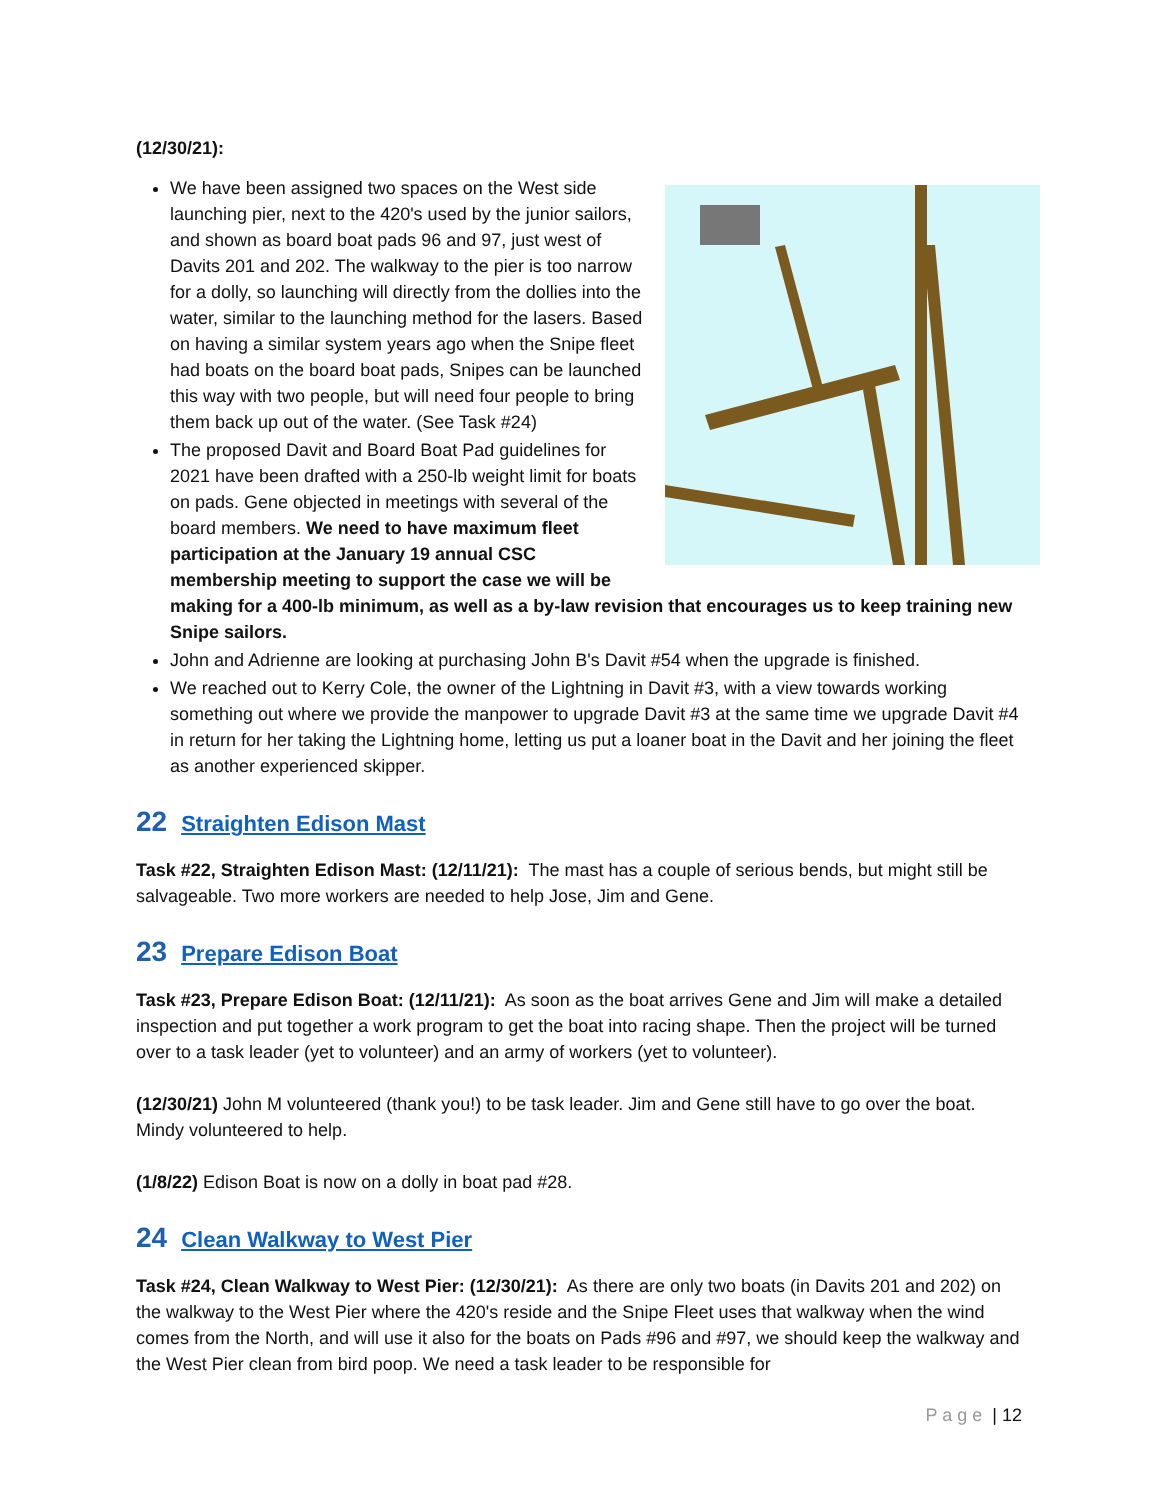(12/30/21):
We have been assigned two spaces on the West side launching pier, next to the 420's used by the junior sailors, and shown as board boat pads 96 and 97, just west of Davits 201 and 202. The walkway to the pier is too narrow for a dolly, so launching will directly from the dollies into the water, similar to the launching method for the lasers. Based on having a similar system years ago when the Snipe fleet had boats on the board boat pads, Snipes can be launched this way with two people, but will need four people to bring them back up out of the water. (See Task #24)
The proposed Davit and Board Boat Pad guidelines for 2021 have been drafted with a 250-lb weight limit for boats on pads. Gene objected in meetings with several of the board members. We need to have maximum fleet participation at the January 19 annual CSC membership meeting to support the case we will be making for a 400-lb minimum, as well as a by-law revision that encourages us to keep training new Snipe sailors.
John and Adrienne are looking at purchasing John B's Davit #54 when the upgrade is finished.
We reached out to Kerry Cole, the owner of the Lightning in Davit #3, with a view towards working something out where we provide the manpower to upgrade Davit #3 at the same time we upgrade Davit #4 in return for her taking the Lightning home, letting us put a loaner boat in the Davit and her joining the fleet as another experienced skipper.
22 Straighten Edison Mast
Task #22, Straighten Edison Mast: (12/11/21): The mast has a couple of serious bends, but might still be salvageable. Two more workers are needed to help Jose, Jim and Gene.
23 Prepare Edison Boat
Task #23, Prepare Edison Boat: (12/11/21): As soon as the boat arrives Gene and Jim will make a detailed inspection and put together a work program to get the boat into racing shape. Then the project will be turned over to a task leader (yet to volunteer) and an army of workers (yet to volunteer).
(12/30/21) John M volunteered (thank you!) to be task leader. Jim and Gene still have to go over the boat. Mindy volunteered to help.
(1/8/22) Edison Boat is now on a dolly in boat pad #28.
24 Clean Walkway to West Pier
Task #24, Clean Walkway to West Pier: (12/30/21): As there are only two boats (in Davits 201 and 202) on the walkway to the West Pier where the 420's reside and the Snipe Fleet uses that walkway when the wind comes from the North, and will use it also for the boats on Pads #96 and #97, we should keep the walkway and the West Pier clean from bird poop. We need a task leader to be responsible for
P a g e | 12